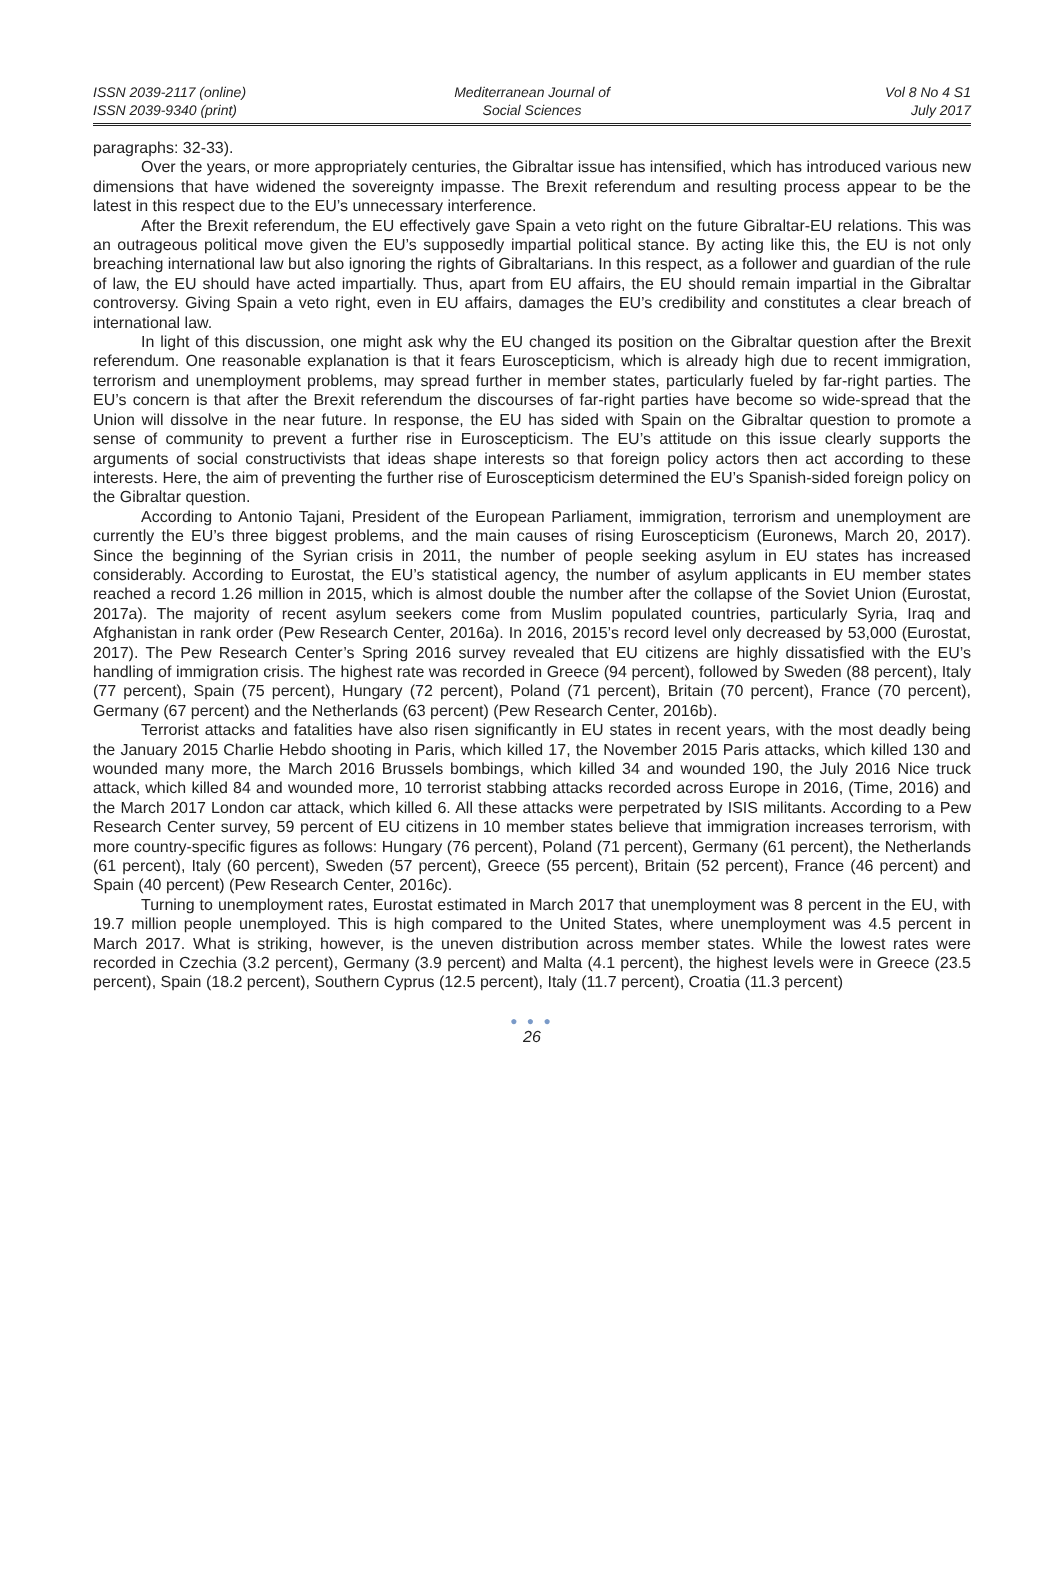ISSN 2039-2117 (online)
ISSN 2039-9340 (print)
Mediterranean Journal of
Social Sciences
Vol 8 No 4 S1
July 2017
paragraphs: 32-33).
Over the years, or more appropriately centuries, the Gibraltar issue has intensified, which has introduced various new dimensions that have widened the sovereignty impasse. The Brexit referendum and resulting process appear to be the latest in this respect due to the EU’s unnecessary interference.
After the Brexit referendum, the EU effectively gave Spain a veto right on the future Gibraltar-EU relations. This was an outrageous political move given the EU’s supposedly impartial political stance. By acting like this, the EU is not only breaching international law but also ignoring the rights of Gibraltarians. In this respect, as a follower and guardian of the rule of law, the EU should have acted impartially. Thus, apart from EU affairs, the EU should remain impartial in the Gibraltar controversy. Giving Spain a veto right, even in EU affairs, damages the EU’s credibility and constitutes a clear breach of international law.
In light of this discussion, one might ask why the EU changed its position on the Gibraltar question after the Brexit referendum. One reasonable explanation is that it fears Euroscepticism, which is already high due to recent immigration, terrorism and unemployment problems, may spread further in member states, particularly fueled by far-right parties. The EU’s concern is that after the Brexit referendum the discourses of far-right parties have become so wide-spread that the Union will dissolve in the near future. In response, the EU has sided with Spain on the Gibraltar question to promote a sense of community to prevent a further rise in Euroscepticism. The EU’s attitude on this issue clearly supports the arguments of social constructivists that ideas shape interests so that foreign policy actors then act according to these interests. Here, the aim of preventing the further rise of Euroscepticism determined the EU’s Spanish-sided foreign policy on the Gibraltar question.
According to Antonio Tajani, President of the European Parliament, immigration, terrorism and unemployment are currently the EU’s three biggest problems, and the main causes of rising Euroscepticism (Euronews, March 20, 2017). Since the beginning of the Syrian crisis in 2011, the number of people seeking asylum in EU states has increased considerably. According to Eurostat, the EU’s statistical agency, the number of asylum applicants in EU member states reached a record 1.26 million in 2015, which is almost double the number after the collapse of the Soviet Union (Eurostat, 2017a). The majority of recent asylum seekers come from Muslim populated countries, particularly Syria, Iraq and Afghanistan in rank order (Pew Research Center, 2016a). In 2016, 2015’s record level only decreased by 53,000 (Eurostat, 2017). The Pew Research Center’s Spring 2016 survey revealed that EU citizens are highly dissatisfied with the EU’s handling of immigration crisis. The highest rate was recorded in Greece (94 percent), followed by Sweden (88 percent), Italy (77 percent), Spain (75 percent), Hungary (72 percent), Poland (71 percent), Britain (70 percent), France (70 percent), Germany (67 percent) and the Netherlands (63 percent) (Pew Research Center, 2016b).
Terrorist attacks and fatalities have also risen significantly in EU states in recent years, with the most deadly being the January 2015 Charlie Hebdo shooting in Paris, which killed 17, the November 2015 Paris attacks, which killed 130 and wounded many more, the March 2016 Brussels bombings, which killed 34 and wounded 190, the July 2016 Nice truck attack, which killed 84 and wounded more, 10 terrorist stabbing attacks recorded across Europe in 2016, (Time, 2016) and the March 2017 London car attack, which killed 6. All these attacks were perpetrated by ISIS militants. According to a Pew Research Center survey, 59 percent of EU citizens in 10 member states believe that immigration increases terrorism, with more country-specific figures as follows: Hungary (76 percent), Poland (71 percent), Germany (61 percent), the Netherlands (61 percent), Italy (60 percent), Sweden (57 percent), Greece (55 percent), Britain (52 percent), France (46 percent) and Spain (40 percent) (Pew Research Center, 2016c).
Turning to unemployment rates, Eurostat estimated in March 2017 that unemployment was 8 percent in the EU, with 19.7 million people unemployed. This is high compared to the United States, where unemployment was 4.5 percent in March 2017. What is striking, however, is the uneven distribution across member states. While the lowest rates were recorded in Czechia (3.2 percent), Germany (3.9 percent) and Malta (4.1 percent), the highest levels were in Greece (23.5 percent), Spain (18.2 percent), Southern Cyprus (12.5 percent), Italy (11.7 percent), Croatia (11.3 percent)
● ● ●
26